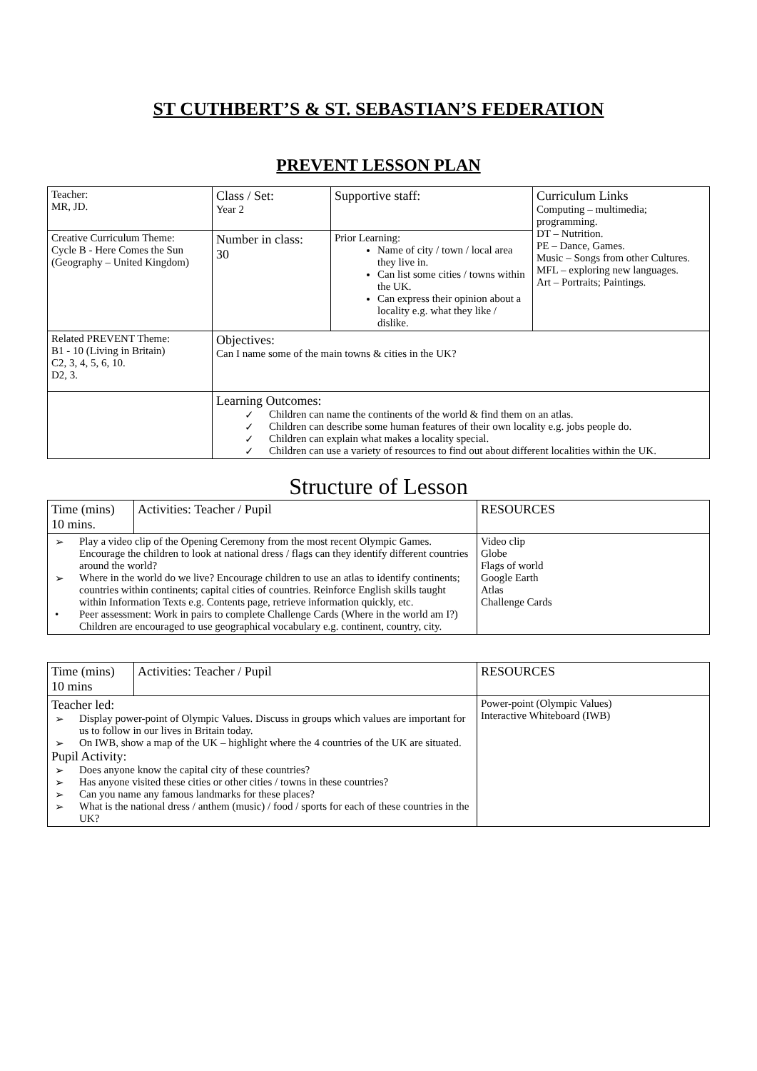ST CUTHBERT’S & ST. SEBASTIAN’S FEDERATION
PREVENT LESSON PLAN
| Teacher: MR, JD. | Class / Set: Year 2 | Supportive staff: | Curriculum Links Computing – multimedia; programming. DT – Nutrition. PE – Dance, Games. Music – Songs from other Cultures. MFL – exploring new languages. Art – Portraits; Paintings. |
| Creative Curriculum Theme: Cycle B - Here Comes the Sun (Geography – United Kingdom) | Number in class: 30 | Prior Learning: Name of city / town / local area they live in. Can list some cities / towns within the UK. Can express their opinion about a locality e.g. what they like / dislike. | |
| Related PREVENT Theme: B1 - 10 (Living in Britain) C2, 3, 4, 5, 6, 10. D2, 3. | Objectives: Can I name some of the main towns & cities in the UK? | | |
| | Learning Outcomes: ✓ Children can name the continents of the world & find them on an atlas. ✓ Children can describe some human features of their own locality e.g. jobs people do. ✓ Children can explain what makes a locality special. ✓ Children can use a variety of resources to find out about different localities within the UK. | | |
Structure of Lesson
| Time (mins) 10 mins. | Activities: Teacher / Pupil | RESOURCES |
| ➢ Play a video clip of the Opening Ceremony from the most recent Olympic Games. Encourage the children to look at national dress / flags can they identify different countries around the world? ➢ Where in the world do we live? Encourage children to use an atlas to identify continents; countries within continents; capital cities of countries. Reinforce English skills taught within Information Texts e.g. Contents page, retrieve information quickly, etc. • Peer assessment: Work in pairs to complete Challenge Cards (Where in the world am I?) Children are encouraged to use geographical vocabulary e.g. continent, country, city. | | Video clip Globe Flags of world Google Earth Atlas Challenge Cards |
| Time (mins) 10 mins | Activities: Teacher / Pupil | RESOURCES |
| Teacher led: ➢ Display power-point of Olympic Values. Discuss in groups which values are important for us to follow in our lives in Britain today. ➢ On IWB, show a map of the UK – highlight where the 4 countries of the UK are situated. Pupil Activity: ➢ Does anyone know the capital city of these countries? ➢ Has anyone visited these cities or other cities / towns in these countries? ➢ Can you name any famous landmarks for these places? ➢ What is the national dress / anthem (music) / food / sports for each of these countries in the UK? | | Power-point (Olympic Values) Interactive Whiteboard (IWB) |